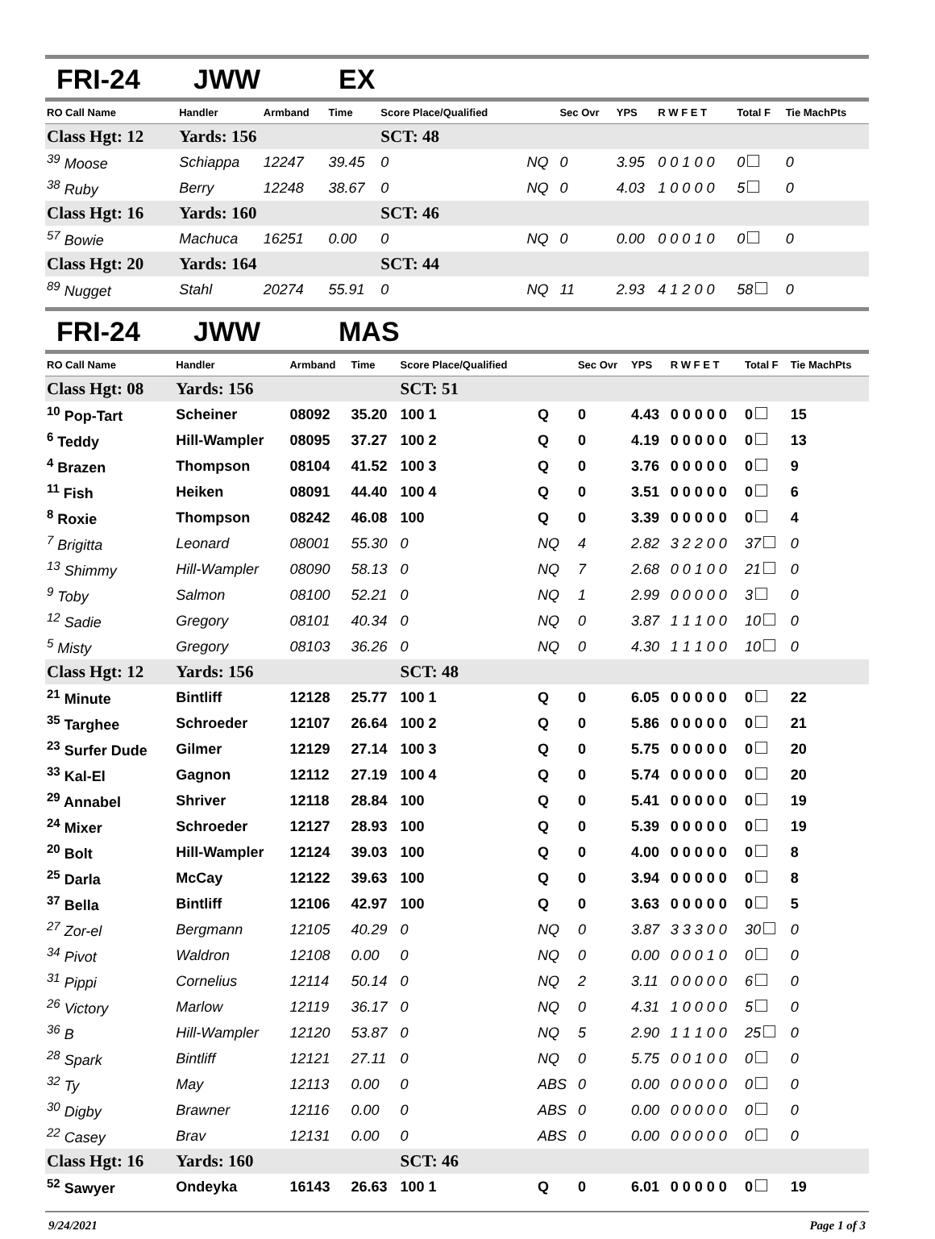FRI-24 JWW EX
| RO Call Name | Handler | Armband | Time | Score Place/Qualified | | Sec Ovr | YPS | R W F E T | Total F | Tie MachPts |
| --- | --- | --- | --- | --- | --- | --- | --- | --- | --- | --- |
| Class Hgt: 12 | Yards: 156 | | | SCT: 48 | | | | | | |
| <sup>39</sup> Moose | Schiappa | 12247 | 39.45 | 0 | NQ | 0 | 3.95 | 0 0 1 0 0 | 0 | 0 |
| <sup>38</sup> Ruby | Berry | 12248 | 38.67 | 0 | NQ | 0 | 4.03 | 1 0 0 0 0 | 5 | 0 |
| Class Hgt: 16 | Yards: 160 | | | SCT: 46 | | | | | | |
| <sup>57</sup> Bowie | Machuca | 16251 | 0.00 | 0 | NQ | 0 | 0.00 | 0 0 0 1 0 | 0 | 0 |
| Class Hgt: 20 | Yards: 164 | | | SCT: 44 | | | | | | |
| <sup>89</sup> Nugget | Stahl | 20274 | 55.91 | 0 | NQ | 11 | 2.93 | 4 1 2 0 0 | 58 | 0 |
FRI-24 JWW MAS
| RO Call Name | Handler | Armband | Time | Score Place/Qualified | | Sec Ovr | YPS | R W F E T | Total F | Tie MachPts |
| --- | --- | --- | --- | --- | --- | --- | --- | --- | --- | --- |
| Class Hgt: 08 | Yards: 156 | | | SCT: 51 | | | | | | |
| <sup>10</sup> Pop-Tart | Scheiner | 08092 | 35.20 | 100 1 | Q | 0 | 4.43 | 0 0 0 0 0 | 0 | 15 |
| <sup>6</sup> Teddy | Hill-Wampler | 08095 | 37.27 | 100 2 | Q | 0 | 4.19 | 0 0 0 0 0 | 0 | 13 |
| <sup>4</sup> Brazen | Thompson | 08104 | 41.52 | 100 3 | Q | 0 | 3.76 | 0 0 0 0 0 | 0 | 9 |
| <sup>11</sup> Fish | Heiken | 08091 | 44.40 | 100 4 | Q | 0 | 3.51 | 0 0 0 0 0 | 0 | 6 |
| <sup>8</sup> Roxie | Thompson | 08242 | 46.08 | 100 | Q | 0 | 3.39 | 0 0 0 0 0 | 0 | 4 |
| <sup>7</sup> Brigitta | Leonard | 08001 | 55.30 | 0 | NQ | 4 | 2.82 | 3 2 2 0 0 | 37 | 0 |
| <sup>13</sup> Shimmy | Hill-Wampler | 08090 | 58.13 | 0 | NQ | 7 | 2.68 | 0 0 1 0 0 | 21 | 0 |
| <sup>9</sup> Toby | Salmon | 08100 | 52.21 | 0 | NQ | 1 | 2.99 | 0 0 0 0 0 | 3 | 0 |
| <sup>12</sup> Sadie | Gregory | 08101 | 40.34 | 0 | NQ | 0 | 3.87 | 1 1 1 0 0 | 10 | 0 |
| <sup>5</sup> Misty | Gregory | 08103 | 36.26 | 0 | NQ | 0 | 4.30 | 1 1 1 0 0 | 10 | 0 |
| Class Hgt: 12 | Yards: 156 | | | SCT: 48 | | | | | | |
| <sup>21</sup> Minute | Bintliff | 12128 | 25.77 | 100 1 | Q | 0 | 6.05 | 0 0 0 0 0 | 0 | 22 |
| <sup>35</sup> Targhee | Schroeder | 12107 | 26.64 | 100 2 | Q | 0 | 5.86 | 0 0 0 0 0 | 0 | 21 |
| <sup>23</sup> Surfer Dude | Gilmer | 12129 | 27.14 | 100 3 | Q | 0 | 5.75 | 0 0 0 0 0 | 0 | 20 |
| <sup>33</sup> Kal-El | Gagnon | 12112 | 27.19 | 100 4 | Q | 0 | 5.74 | 0 0 0 0 0 | 0 | 20 |
| <sup>29</sup> Annabel | Shriver | 12118 | 28.84 | 100 | Q | 0 | 5.41 | 0 0 0 0 0 | 0 | 19 |
| <sup>24</sup> Mixer | Schroeder | 12127 | 28.93 | 100 | Q | 0 | 5.39 | 0 0 0 0 0 | 0 | 19 |
| <sup>20</sup> Bolt | Hill-Wampler | 12124 | 39.03 | 100 | Q | 0 | 4.00 | 0 0 0 0 0 | 0 | 8 |
| <sup>25</sup> Darla | McCay | 12122 | 39.63 | 100 | Q | 0 | 3.94 | 0 0 0 0 0 | 0 | 8 |
| <sup>37</sup> Bella | Bintliff | 12106 | 42.97 | 100 | Q | 0 | 3.63 | 0 0 0 0 0 | 0 | 5 |
| <sup>27</sup> Zor-el | Bergmann | 12105 | 40.29 | 0 | NQ | 0 | 3.87 | 3 3 3 0 0 | 30 | 0 |
| <sup>34</sup> Pivot | Waldron | 12108 | 0.00 | 0 | NQ | 0 | 0.00 | 0 0 0 1 0 | 0 | 0 |
| <sup>31</sup> Pippi | Cornelius | 12114 | 50.14 | 0 | NQ | 2 | 3.11 | 0 0 0 0 0 | 6 | 0 |
| <sup>26</sup> Victory | Marlow | 12119 | 36.17 | 0 | NQ | 0 | 4.31 | 1 0 0 0 0 | 5 | 0 |
| <sup>36</sup> B | Hill-Wampler | 12120 | 53.87 | 0 | NQ | 5 | 2.90 | 1 1 1 0 0 | 25 | 0 |
| <sup>28</sup> Spark | Bintliff | 12121 | 27.11 | 0 | NQ | 0 | 5.75 | 0 0 1 0 0 | 0 | 0 |
| <sup>32</sup> Ty | May | 12113 | 0.00 | 0 | ABS | 0 | 0.00 | 0 0 0 0 0 | 0 | 0 |
| <sup>30</sup> Digby | Brawner | 12116 | 0.00 | 0 | ABS | 0 | 0.00 | 0 0 0 0 0 | 0 | 0 |
| <sup>22</sup> Casey | Brav | 12131 | 0.00 | 0 | ABS | 0 | 0.00 | 0 0 0 0 0 | 0 | 0 |
| Class Hgt: 16 | Yards: 160 | | | SCT: 46 | | | | | | |
| <sup>52</sup> Sawyer | Ondeyka | 16143 | 26.63 | 100 1 | Q | 0 | 6.01 | 0 0 0 0 0 | 0 | 19 |
9/24/2021 Page 1 of 3